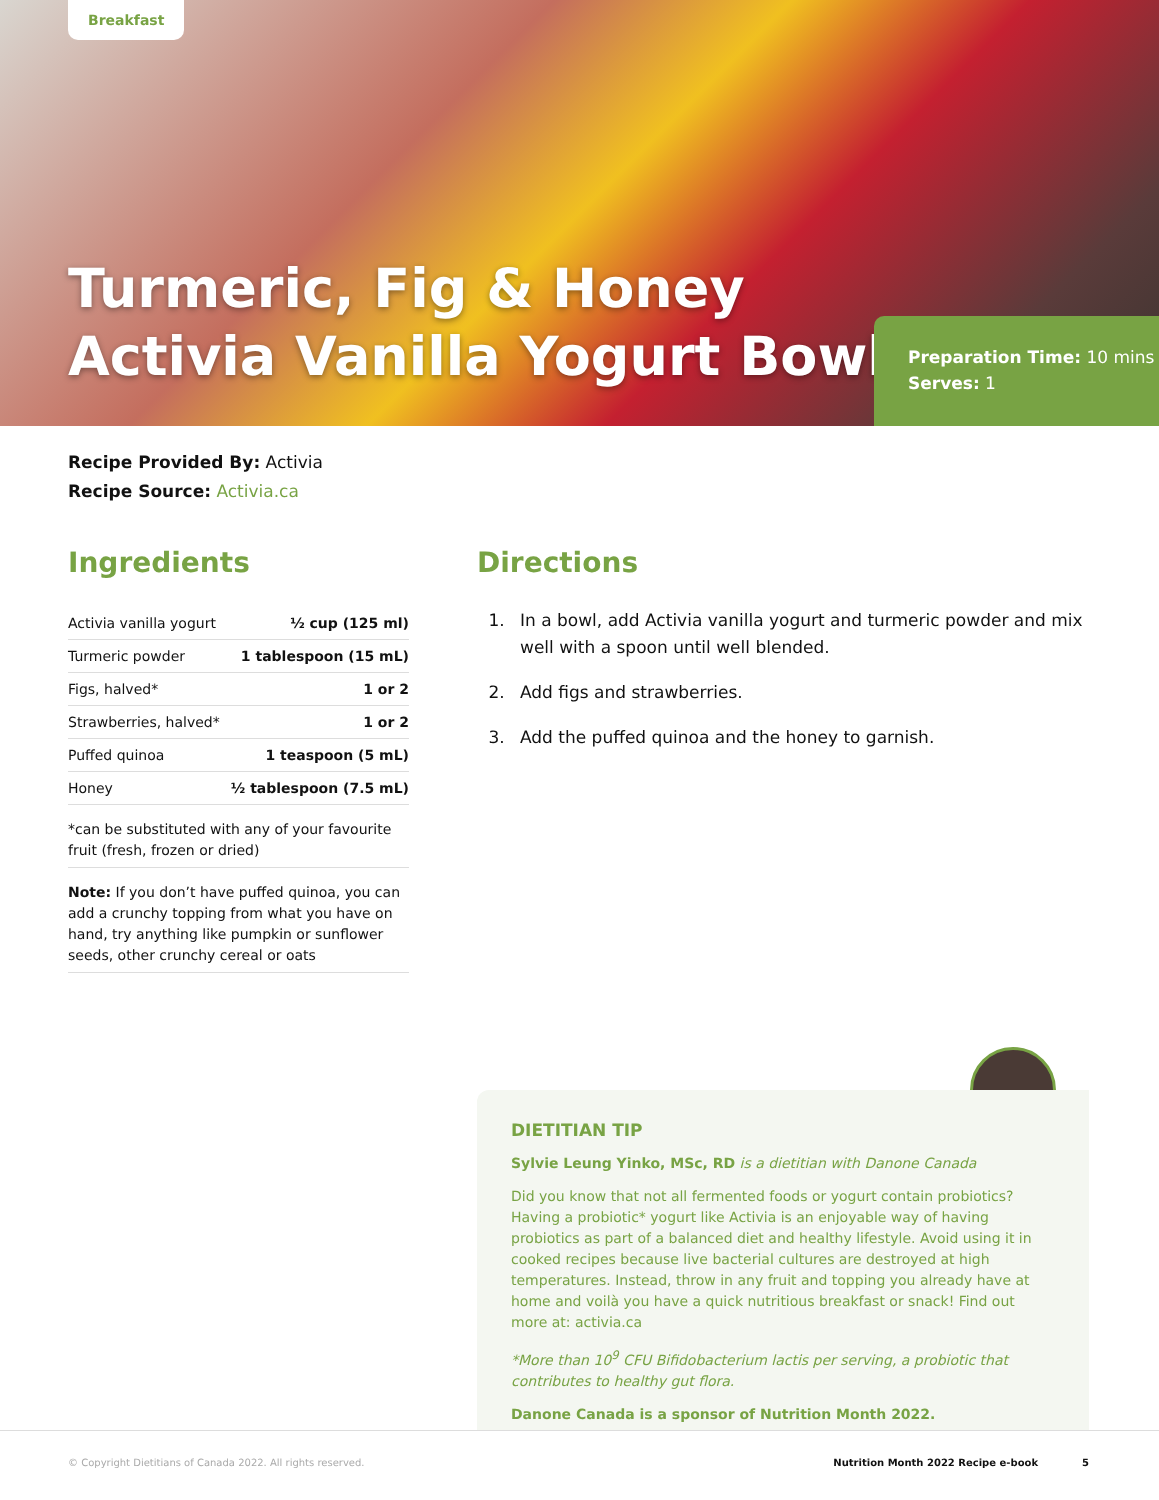Breakfast
Turmeric, Fig & Honey
Activia Vanilla Yogurt Bowl
Preparation Time: 10 mins
Serves: 1
Recipe Provided By: Activia
Recipe Source: Activia.ca
Ingredients
| Activia vanilla yogurt | ½ cup (125 ml) |
| Turmeric powder | 1 tablespoon (15 mL) |
| Figs, halved* | 1 or 2 |
| Strawberries, halved* | 1 or 2 |
| Puffed quinoa | 1 teaspoon (5 mL) |
| Honey | ½ tablespoon (7.5 mL) |
*can be substituted with any of your favourite fruit (fresh, frozen or dried)
Note: If you don’t have puffed quinoa, you can add a crunchy topping from what you have on hand, try anything like pumpkin or sunflower seeds, other crunchy cereal or oats
Directions
1. In a bowl, add Activia vanilla yogurt and turmeric powder and mix well with a spoon until well blended.
2. Add figs and strawberries.
3. Add the puffed quinoa and the honey to garnish.
DIETITIAN TIP
Sylvie Leung Yinko, MSc, RD is a dietitian with Danone Canada
Did you know that not all fermented foods or yogurt contain probiotics? Having a probiotic* yogurt like Activia is an enjoyable way of having probiotics as part of a balanced diet and healthy lifestyle. Avoid using it in cooked recipes because live bacterial cultures are destroyed at high temperatures. Instead, throw in any fruit and topping you already have at home and voilà you have a quick nutritious breakfast or snack! Find out more at: activia.ca
*More than 10<sup>9</sup> CFU Bifidobacterium lactis per serving, a probiotic that contributes to healthy gut flora.
Danone Canada is a sponsor of Nutrition Month 2022.
© Copyright Dietitians of Canada 2022. All rights reserved. Nutrition Month 2022 Recipe e-book 5